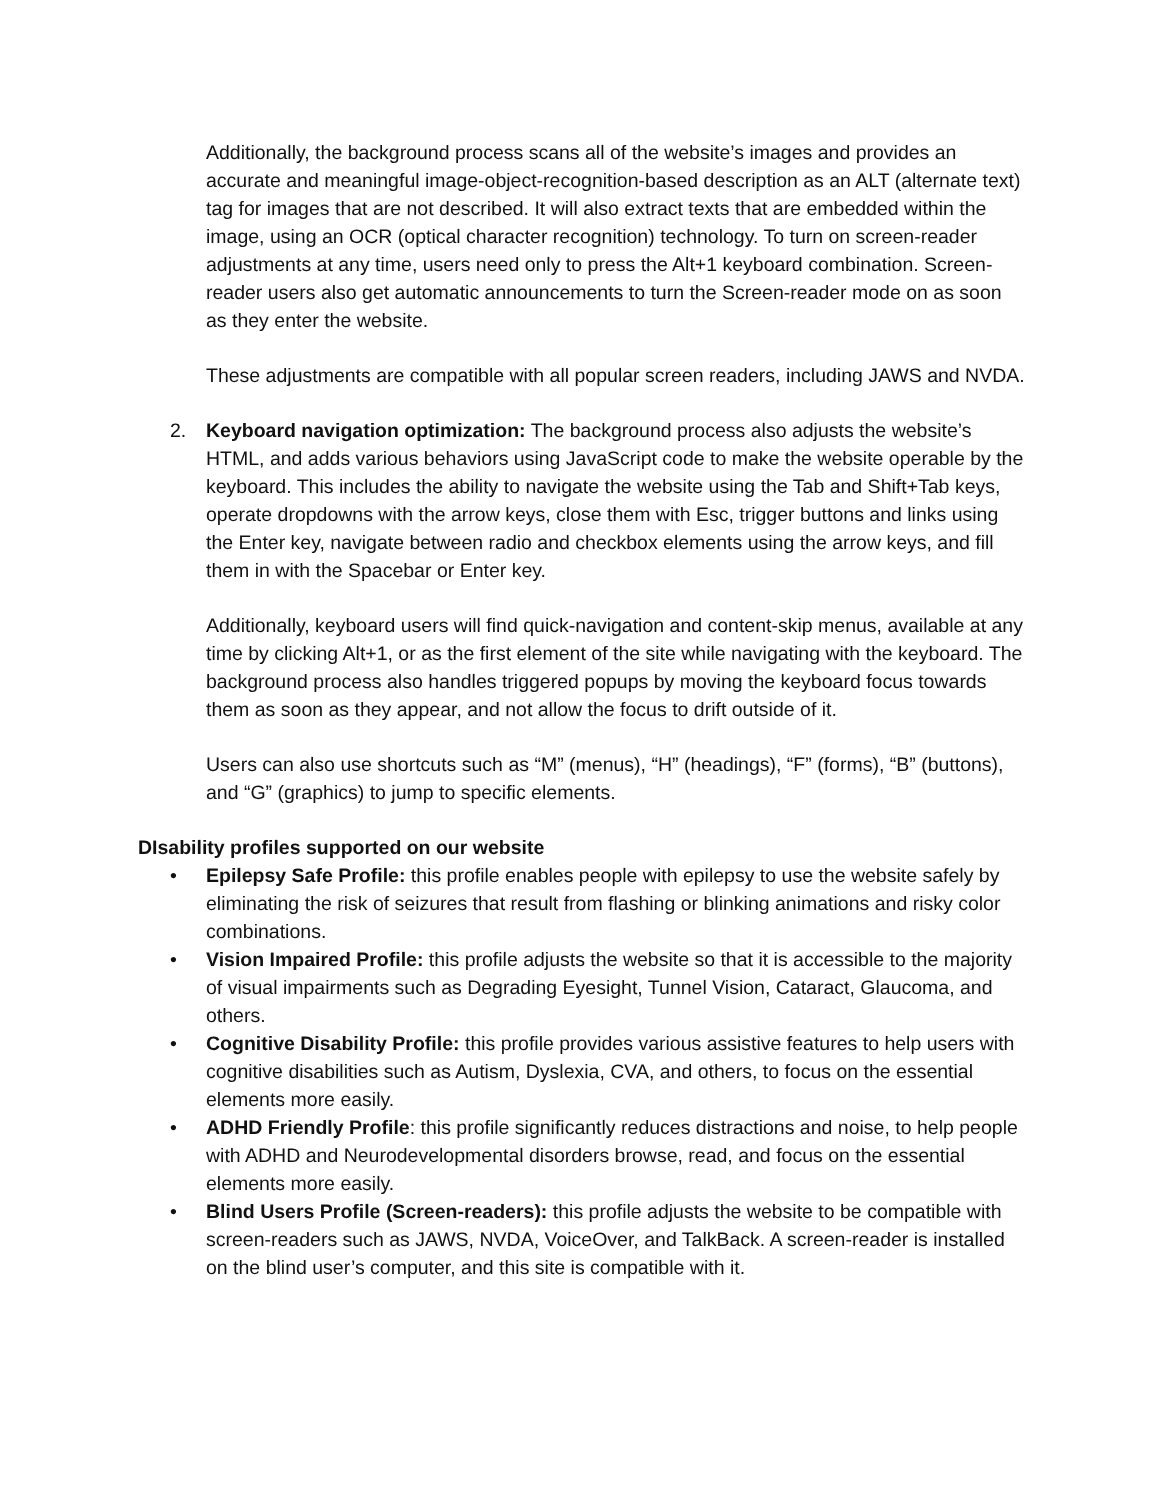Additionally, the background process scans all of the website’s images and provides an accurate and meaningful image-object-recognition-based description as an ALT (alternate text) tag for images that are not described. It will also extract texts that are embedded within the image, using an OCR (optical character recognition) technology. To turn on screen-reader adjustments at any time, users need only to press the Alt+1 keyboard combination. Screen-reader users also get automatic announcements to turn the Screen-reader mode on as soon as they enter the website.
These adjustments are compatible with all popular screen readers, including JAWS and NVDA.
2. Keyboard navigation optimization: The background process also adjusts the website’s HTML, and adds various behaviors using JavaScript code to make the website operable by the keyboard. This includes the ability to navigate the website using the Tab and Shift+Tab keys, operate dropdowns with the arrow keys, close them with Esc, trigger buttons and links using the Enter key, navigate between radio and checkbox elements using the arrow keys, and fill them in with the Spacebar or Enter key.
Additionally, keyboard users will find quick-navigation and content-skip menus, available at any time by clicking Alt+1, or as the first element of the site while navigating with the keyboard. The background process also handles triggered popups by moving the keyboard focus towards them as soon as they appear, and not allow the focus to drift outside of it.
Users can also use shortcuts such as “M” (menus), “H” (headings), “F” (forms), “B” (buttons), and “G” (graphics) to jump to specific elements.
DIsability profiles supported on our website
• Epilepsy Safe Profile: this profile enables people with epilepsy to use the website safely by eliminating the risk of seizures that result from flashing or blinking animations and risky color combinations.
• Vision Impaired Profile: this profile adjusts the website so that it is accessible to the majority of visual impairments such as Degrading Eyesight, Tunnel Vision, Cataract, Glaucoma, and others.
• Cognitive Disability Profile: this profile provides various assistive features to help users with cognitive disabilities such as Autism, Dyslexia, CVA, and others, to focus on the essential elements more easily.
• ADHD Friendly Profile: this profile significantly reduces distractions and noise, to help people with ADHD and Neurodevelopmental disorders browse, read, and focus on the essential elements more easily.
• Blind Users Profile (Screen-readers): this profile adjusts the website to be compatible with screen-readers such as JAWS, NVDA, VoiceOver, and TalkBack. A screen-reader is installed on the blind user’s computer, and this site is compatible with it.